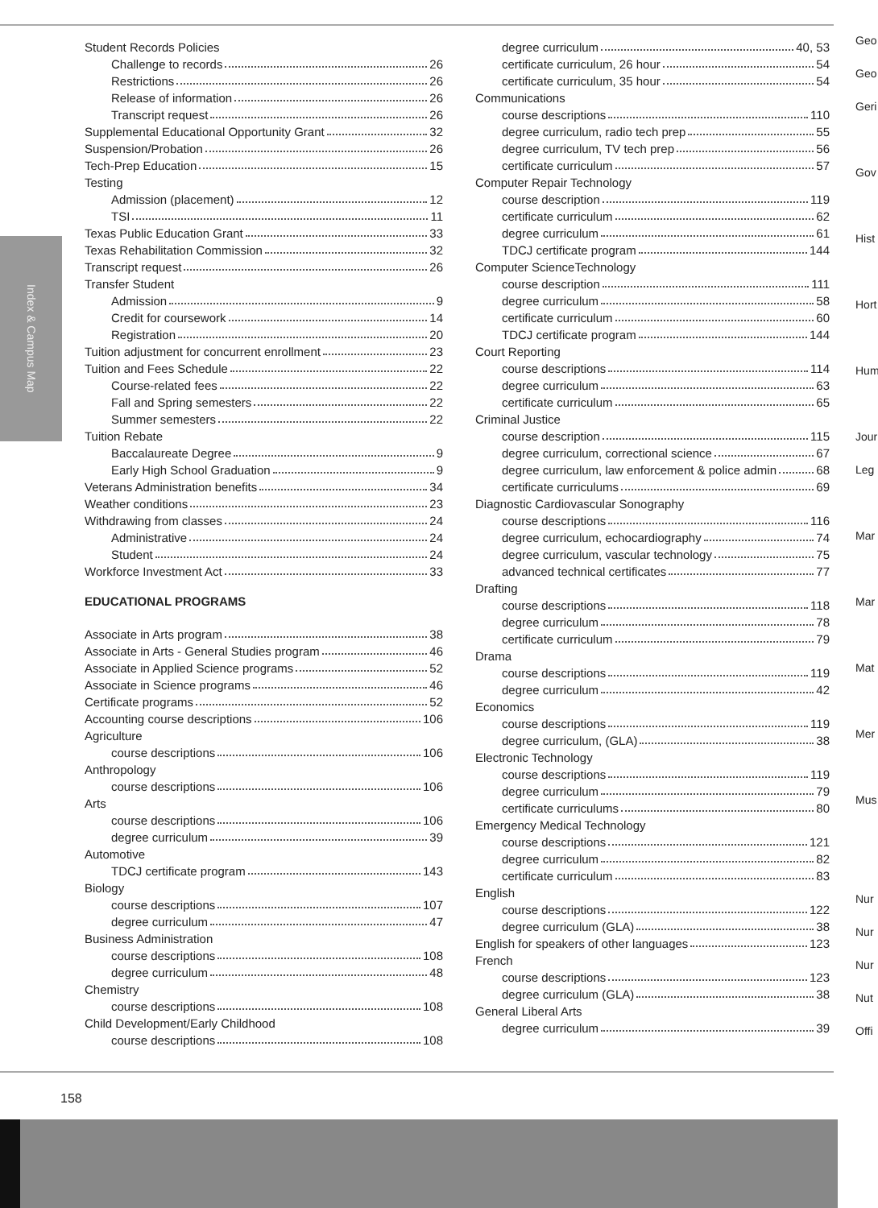Index & Campus Map
Student Records Policies
Challenge to records 26
Restrictions 26
Release of information 26
Transcript request 26
Supplemental Educational Opportunity Grant 32
Suspension/Probation 26
Tech-Prep Education 15
Testing
Admission (placement) 12
TSI 11
Texas Public Education Grant 33
Texas Rehabilitation Commission 32
Transcript request 26
Transfer Student
Admission 9
Credit for coursework 14
Registration 20
Tuition adjustment for concurrent enrollment 23
Tuition and Fees Schedule 22
Course-related fees 22
Fall and Spring semesters 22
Summer semesters 22
Tuition Rebate
Baccalaureate Degree 9
Early High School Graduation 9
Veterans Administration benefits 34
Weather conditions 23
Withdrawing from classes 24
Administrative 24
Student 24
Workforce Investment Act 33
EDUCATIONAL PROGRAMS
Associate in Arts program 38
Associate in Arts - General Studies program 46
Associate in Applied Science programs 52
Associate in Science programs 46
Certificate programs 52
Accounting course descriptions 106
Agriculture
course descriptions 106
Anthropology
course descriptions 106
Arts
course descriptions 106
degree curriculum 39
Automotive
TDCJ certificate program 143
Biology
course descriptions 107
degree curriculum 47
Business Administration
course descriptions 108
degree curriculum 48
Chemistry
course descriptions 108
Child Development/Early Childhood
course descriptions 108
degree curriculum 40, 53
certificate curriculum, 26 hour 54
certificate curriculum, 35 hour 54
Communications
course descriptions 110
degree curriculum, radio tech prep 55
degree curriculum, TV tech prep 56
certificate curriculum 57
Computer Repair Technology
course description 119
certificate curriculum 62
degree curriculum 61
TDCJ certificate program 144
Computer ScienceTechnology
course description 111
degree curriculum 58
certificate curriculum 60
TDCJ certificate program 144
Court Reporting
course descriptions 114
degree curriculum 63
certificate curriculum 65
Criminal Justice
course description 115
degree curriculum, correctional science 67
degree curriculum, law enforcement & police admin 68
certificate curriculums 69
Diagnostic Cardiovascular Sonography
course descriptions 116
degree curriculum, echocardiography 74
degree curriculum, vascular technology 75
advanced technical certificates 77
Drafting
course descriptions 118
degree curriculum 78
certificate curriculum 79
Drama
course descriptions 119
degree curriculum 42
Economics
course descriptions 119
degree curriculum, (GLA) 38
Electronic Technology
course descriptions 119
degree curriculum 79
certificate curriculums 80
Emergency Medical Technology
course descriptions 121
degree curriculum 82
certificate curriculum 83
English
course descriptions 122
degree curriculum (GLA) 38
English for speakers of other languages 123
French
course descriptions 123
degree curriculum (GLA) 38
General Liberal Arts
degree curriculum 39
Geo
Geo
Geri
Gov
Hist
Hort
Hum
Jour
Leg
Mar
Mar
Mat
Mer
Mus
Nur
Nur
Nur
Nut
Offi
158